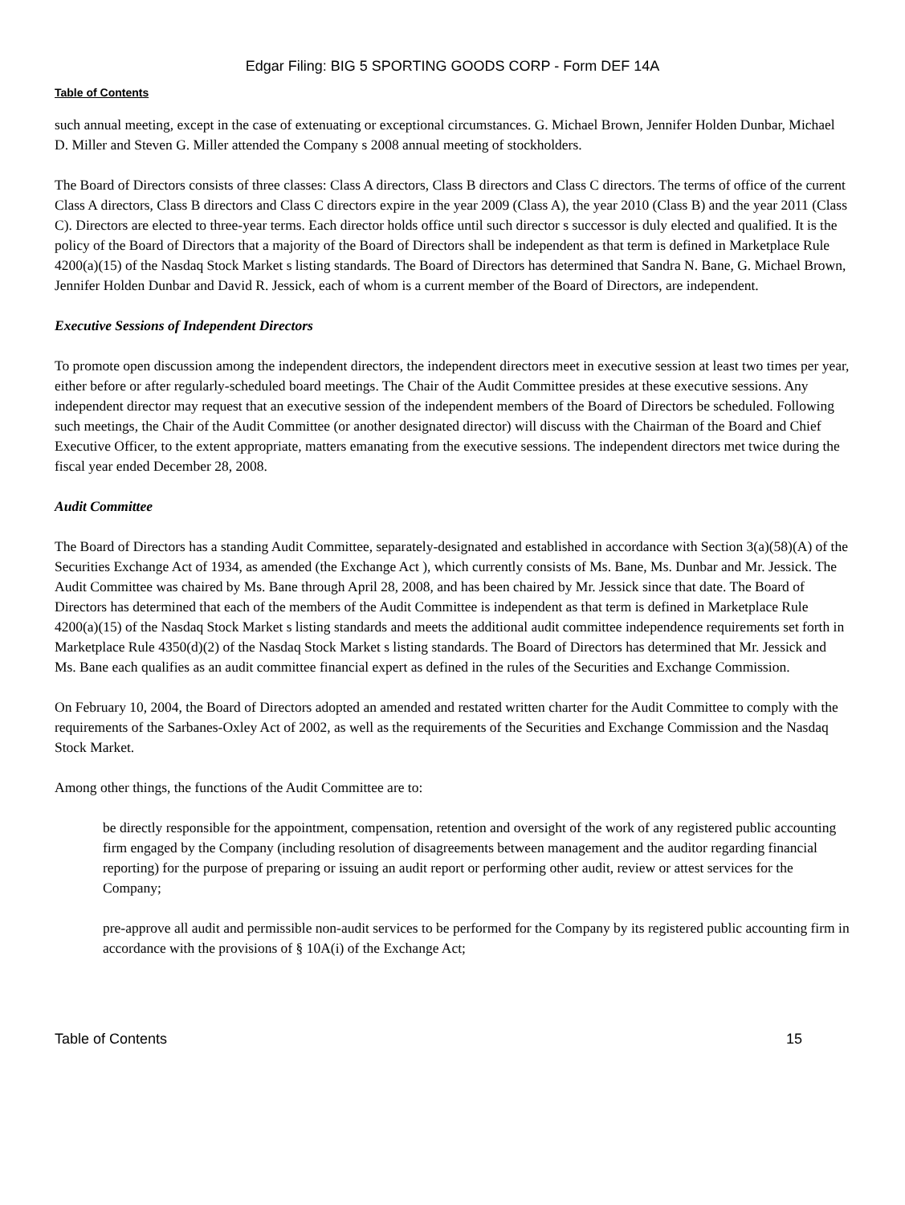Edgar Filing: BIG 5 SPORTING GOODS CORP - Form DEF 14A
Table of Contents
such annual meeting, except in the case of extenuating or exceptional circumstances. G. Michael Brown, Jennifer Holden Dunbar, Michael D. Miller and Steven G. Miller attended the Company s 2008 annual meeting of stockholders.
The Board of Directors consists of three classes: Class A directors, Class B directors and Class C directors. The terms of office of the current Class A directors, Class B directors and Class C directors expire in the year 2009 (Class A), the year 2010 (Class B) and the year 2011 (Class C). Directors are elected to three-year terms. Each director holds office until such director s successor is duly elected and qualified. It is the policy of the Board of Directors that a majority of the Board of Directors shall be independent as that term is defined in Marketplace Rule 4200(a)(15) of the Nasdaq Stock Market s listing standards. The Board of Directors has determined that Sandra N. Bane, G. Michael Brown, Jennifer Holden Dunbar and David R. Jessick, each of whom is a current member of the Board of Directors, are independent.
Executive Sessions of Independent Directors
To promote open discussion among the independent directors, the independent directors meet in executive session at least two times per year, either before or after regularly-scheduled board meetings. The Chair of the Audit Committee presides at these executive sessions. Any independent director may request that an executive session of the independent members of the Board of Directors be scheduled. Following such meetings, the Chair of the Audit Committee (or another designated director) will discuss with the Chairman of the Board and Chief Executive Officer, to the extent appropriate, matters emanating from the executive sessions. The independent directors met twice during the fiscal year ended December 28, 2008.
Audit Committee
The Board of Directors has a standing Audit Committee, separately-designated and established in accordance with Section 3(a)(58)(A) of the Securities Exchange Act of 1934, as amended (the Exchange Act ), which currently consists of Ms. Bane, Ms. Dunbar and Mr. Jessick. The Audit Committee was chaired by Ms. Bane through April 28, 2008, and has been chaired by Mr. Jessick since that date. The Board of Directors has determined that each of the members of the Audit Committee is independent as that term is defined in Marketplace Rule 4200(a)(15) of the Nasdaq Stock Market s listing standards and meets the additional audit committee independence requirements set forth in Marketplace Rule 4350(d)(2) of the Nasdaq Stock Market s listing standards. The Board of Directors has determined that Mr. Jessick and Ms. Bane each qualifies as an audit committee financial expert as defined in the rules of the Securities and Exchange Commission.
On February 10, 2004, the Board of Directors adopted an amended and restated written charter for the Audit Committee to comply with the requirements of the Sarbanes-Oxley Act of 2002, as well as the requirements of the Securities and Exchange Commission and the Nasdaq Stock Market.
Among other things, the functions of the Audit Committee are to:
be directly responsible for the appointment, compensation, retention and oversight of the work of any registered public accounting firm engaged by the Company (including resolution of disagreements between management and the auditor regarding financial reporting) for the purpose of preparing or issuing an audit report or performing other audit, review or attest services for the Company;
pre-approve all audit and permissible non-audit services to be performed for the Company by its registered public accounting firm in accordance with the provisions of § 10A(i) of the Exchange Act;
Table of Contents 15